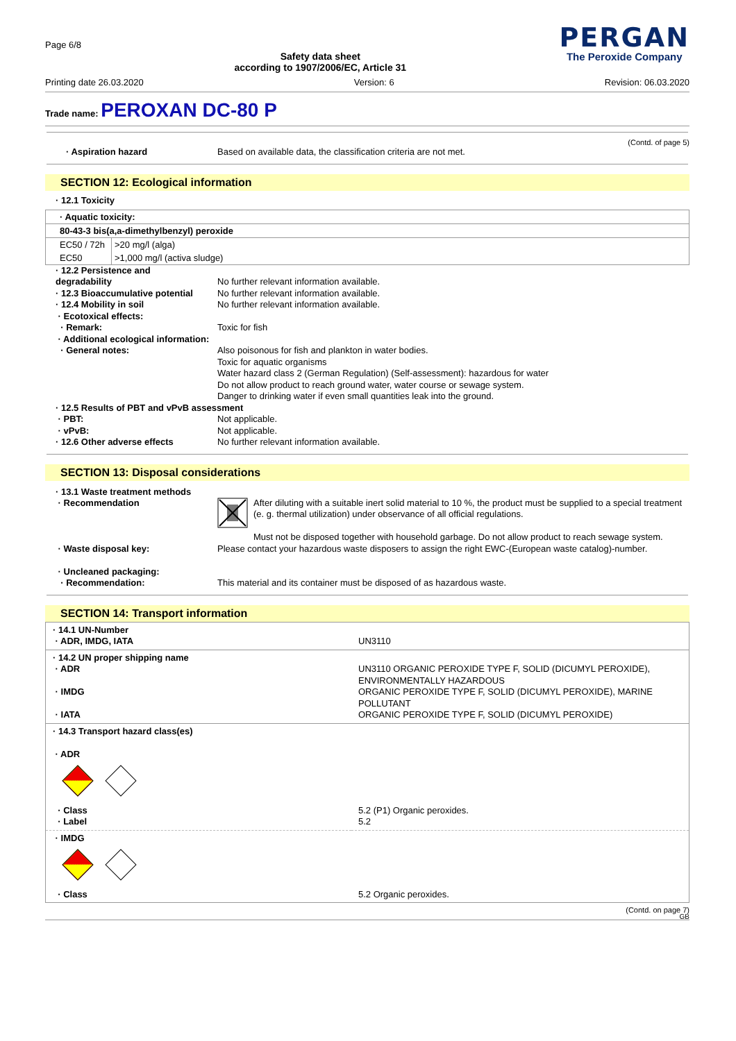Page 6/8
Safety data sheet
according to 1907/2006/EC, Article 31
PERGAN
The Peroxide Company
Printing date 26.03.2020 Version: 6 Revision: 06.03.2020
Trade name: PEROXAN DC-80 P
(Contd. of page 5)
· Aspiration hazard Based on available data, the classification criteria are not met.
SECTION 12: Ecological information
· 12.1 Toxicity
| · Aquatic toxicity: | |
| --- | --- |
| 80-43-3 bis(a,a-dimethylbenzyl) peroxide | |
| EC50 / 72h | >20 mg/l (alga) |
| EC50 | >1,000 mg/l (activa sludge) |
· 12.2 Persistence and
degradability
No further relevant information available. · 12.3 Bioaccumulative potential No further relevant information available. · 12.4 Mobility in soil No further relevant information available. · Ecotoxical effects: · Remark: Toxic for fish · Additional ecological information: · General notes: Also poisonous for fish and plankton in water bodies.
Toxic for aquatic organisms
Water hazard class 2 (German Regulation) (Self-assessment): hazardous for water
Do not allow product to reach ground water, water course or sewage system.
Danger to drinking water if even small quantities leak into the ground. · 12.5 Results of PBT and vPvB assessment · PBT: Not applicable. · vPvB: Not applicable. · 12.6 Other adverse effects No further relevant information available.
SECTION 13: Disposal considerations
· 13.1 Waste treatment methods
· Recommendation
After diluting with a suitable inert solid material to 10 %, the product must be supplied to a special treatment (e. g. thermal utilization) under observance of all official regulations.
Must not be disposed together with household garbage. Do not allow product to reach sewage system.
· Waste disposal key: Please contact your hazardous waste disposers to assign the right EWC-(European waste catalog)-number.
· Uncleaned packaging: · Recommendation: This material and its container must be disposed of as hazardous waste.
SECTION 14: Transport information
| · 14.1 UN-Number · ADR, IMDG, IATA | UN3110 |
| · 14.2 UN proper shipping name · ADR · IMDG · IATA | UN3110 ORGANIC PEROXIDE TYPE F, SOLID (DICUMYL PEROXIDE), ENVIRONMENTALLY HAZARDOUS ORGANIC PEROXIDE TYPE F, SOLID (DICUMYL PEROXIDE), MARINE POLLUTANT ORGANIC PEROXIDE TYPE F, SOLID (DICUMYL PEROXIDE) |
| · 14.3 Transport hazard class(es) · ADR · Class · Label | 5.2 (P1) Organic peroxides. 5.2 |
| · IMDG · Class | 5.2 Organic peroxides. |
(Contd. on page 7)
GB